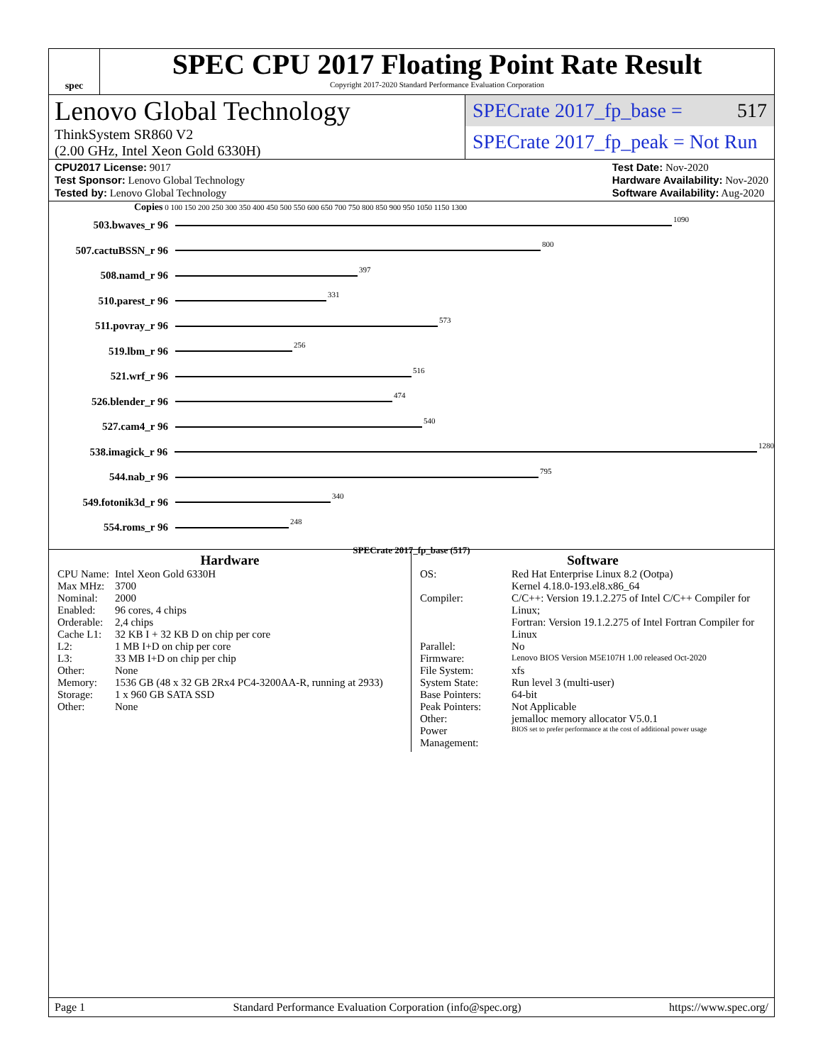spec
SPEC CPU 2017 Floating Point Rate Result
Copyright 2017-2020 Standard Performance Evaluation Corporation
Lenovo Global Technology
ThinkSystem SR860 V2
(2.00 GHz, Intel Xeon Gold 6330H)
SPECrate 2017_fp_base = 517
SPECrate 2017_fp_peak = Not Run
CPU2017 License: 9017
Test Sponsor: Lenovo Global Technology
Tested by: Lenovo Global Technology
Test Date: Nov-2020
Hardware Availability: Nov-2020
Software Availability: Aug-2020
Copies 0 100 150 200 250 300 350 400 450 500 550 600 650 700 750 800 850 900 950 1050 1150 1300
503.bwaves_r 96
1090
507.cactuBSSN_r 96
800
508.namd_r 96
397
510.parest_r 96
331
511.povray_r 96
573
519.lbm_r 96
256
521.wrf_r 96
516
526.blender_r 96
474
527.cam4_r 96
540
538.imagick_r 96
1280
544.nab_r 96
795
549.fotonik3d_r 96
340
554.roms_r 96
248
SPECrate 2017_fp_base (517)
Hardware
| CPU Name: | Intel Xeon Gold 6330H |
| Max MHz: | 3700 |
| Nominal: | 2000 |
| Enabled: | 96 cores, 4 chips |
| Orderable: | 2,4 chips |
| Cache L1: | 32 KB I + 32 KB D on chip per core |
| L2: | 1 MB I+D on chip per core |
| L3: | 33 MB I+D on chip per chip |
| Other: | None |
| Memory: | 1536 GB (48 x 32 GB 2Rx4 PC4-3200AA-R, running at 2933) |
| Storage: | 1 x 960 GB SATA SSD |
| Other: | None |
Software
| OS: | Red Hat Enterprise Linux 8.2 (Ootpa) Kernel 4.18.0-193.el8.x86_64 |
| Compiler: | C/C++: Version 19.1.2.275 of Intel C/C++ Compiler for Linux; Fortran: Version 19.1.2.275 of Intel Fortran Compiler for Linux |
| Parallel: | No |
| Firmware: | Lenovo BIOS Version M5E107H 1.00 released Oct-2020 |
| File System: | xfs |
| System State: | Run level 3 (multi-user) |
| Base Pointers: | 64-bit |
| Peak Pointers: | Not Applicable |
| Other: | jemalloc memory allocator V5.0.1 |
| Power Management: | BIOS set to prefer performance at the cost of additional power usage |
Page 1 Standard Performance Evaluation Corporation (info@spec.org) https://www.spec.org/